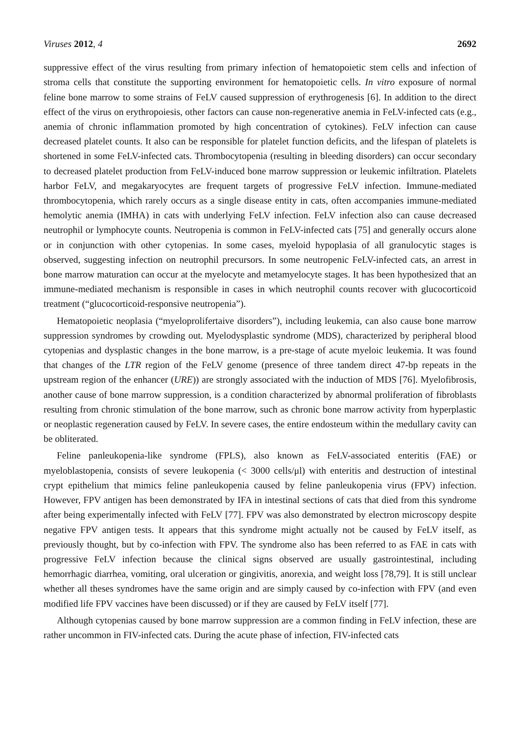Viruses 2012, 4 2692
suppressive effect of the virus resulting from primary infection of hematopoietic stem cells and infection of stroma cells that constitute the supporting environment for hematopoietic cells. In vitro exposure of normal feline bone marrow to some strains of FeLV caused suppression of erythrogenesis [6]. In addition to the direct effect of the virus on erythropoiesis, other factors can cause non-regenerative anemia in FeLV-infected cats (e.g., anemia of chronic inflammation promoted by high concentration of cytokines). FeLV infection can cause decreased platelet counts. It also can be responsible for platelet function deficits, and the lifespan of platelets is shortened in some FeLV-infected cats. Thrombocytopenia (resulting in bleeding disorders) can occur secondary to decreased platelet production from FeLV-induced bone marrow suppression or leukemic infiltration. Platelets harbor FeLV, and megakaryocytes are frequent targets of progressive FeLV infection. Immune-mediated thrombocytopenia, which rarely occurs as a single disease entity in cats, often accompanies immune-mediated hemolytic anemia (IMHA) in cats with underlying FeLV infection. FeLV infection also can cause decreased neutrophil or lymphocyte counts. Neutropenia is common in FeLV-infected cats [75] and generally occurs alone or in conjunction with other cytopenias. In some cases, myeloid hypoplasia of all granulocytic stages is observed, suggesting infection on neutrophil precursors. In some neutropenic FeLV-infected cats, an arrest in bone marrow maturation can occur at the myelocyte and metamyelocyte stages. It has been hypothesized that an immune-mediated mechanism is responsible in cases in which neutrophil counts recover with glucocorticoid treatment (“glucocorticoid-responsive neutropenia”).
Hematopoietic neoplasia (“myeloprolifertaive disorders”), including leukemia, can also cause bone marrow suppression syndromes by crowding out. Myelodysplastic syndrome (MDS), characterized by peripheral blood cytopenias and dysplastic changes in the bone marrow, is a pre-stage of acute myeloic leukemia. It was found that changes of the LTR region of the FeLV genome (presence of three tandem direct 47-bp repeats in the upstream region of the enhancer (URE)) are strongly associated with the induction of MDS [76]. Myelofibrosis, another cause of bone marrow suppression, is a condition characterized by abnormal proliferation of fibroblasts resulting from chronic stimulation of the bone marrow, such as chronic bone marrow activity from hyperplastic or neoplastic regeneration caused by FeLV. In severe cases, the entire endosteum within the medullary cavity can be obliterated.
Feline panleukopenia-like syndrome (FPLS), also known as FeLV-associated enteritis (FAE) or myeloblastopenia, consists of severe leukopenia (< 3000 cells/μl) with enteritis and destruction of intestinal crypt epithelium that mimics feline panleukopenia caused by feline panleukopenia virus (FPV) infection. However, FPV antigen has been demonstrated by IFA in intestinal sections of cats that died from this syndrome after being experimentally infected with FeLV [77]. FPV was also demonstrated by electron microscopy despite negative FPV antigen tests. It appears that this syndrome might actually not be caused by FeLV itself, as previously thought, but by co-infection with FPV. The syndrome also has been referred to as FAE in cats with progressive FeLV infection because the clinical signs observed are usually gastrointestinal, including hemorrhagic diarrhea, vomiting, oral ulceration or gingivitis, anorexia, and weight loss [78,79]. It is still unclear whether all theses syndromes have the same origin and are simply caused by co-infection with FPV (and even modified life FPV vaccines have been discussed) or if they are caused by FeLV itself [77].
Although cytopenias caused by bone marrow suppression are a common finding in FeLV infection, these are rather uncommon in FIV-infected cats. During the acute phase of infection, FIV-infected cats